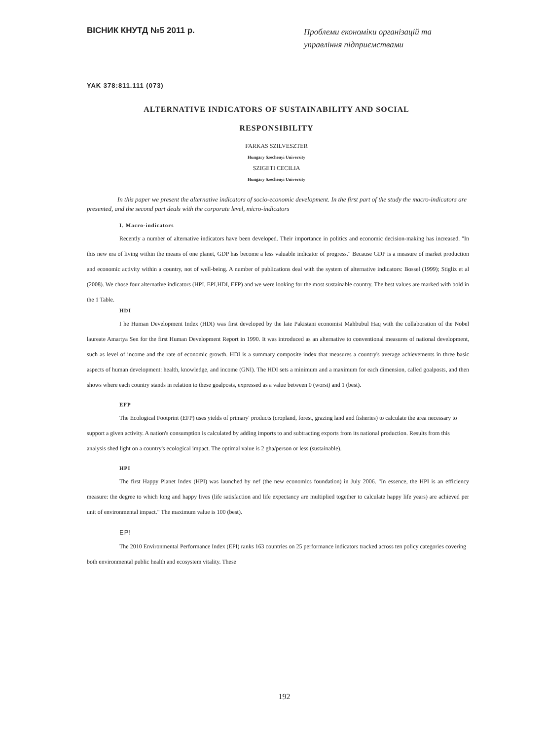ВІСНИК КНУТД №5 2011 р.
Проблеми економіки організацій та управління підприємствами
YAK 378:811.111 (073)
ALTERNATIVE INDICATORS OF SUSTAINABILITY AND SOCIAL
RESPONSIBILITY
FARKAS SZILVESZTER
Hungary Szechenyi University
SZIGETI CECILIA
Hungary Szechenyi University
In this paper we present the alternative indicators of socio-economic development. In the first part of the study the macro-indicators are presented, and the second part deals with the corporate level, micro-indicators
I. Macro-indicators
Recently a number of alternative indicators have been developed. Their importance in politics and economic decision-making has increased. "In this new era of living within the means of one planet, GDP has become a less valuable indicator of progress." Because GDP is a measure of market production and economic activity within a country, not of well-being. A number of publications deal with the system of alternative indicators: Bossel (1999); Stigliz et al (2008). We chose four alternative indicators (HPI, EPI,HDI, EFP) and we were looking for the most sustainable country. The best values are marked with bold in the 1 Table.
HDI
I he Human Development Index (HDI) was first developed by the late Pakistani economist Mahbubul Haq with the collaboration of the Nobel laureate Amartya Sen for the first Human Development Report in 1990. It was introduced as an alternative to conventional measures of national development, such as level of income and the rate of economic growth. HDI is a summary composite index that measures a country's average achievements in three basic aspects of human development: health, knowledge, and income (GNI). The HDI sets a minimum and a maximum for each dimension, called goalposts, and then shows where each country stands in relation to these goalposts, expressed as a value between 0 (worst) and 1 (best).
EFP
The Ecological Footprint (EFP) uses yields of primary' products (cropland, forest, grazing land and fisheries) to calculate the area necessary to support a given activity. A nation's consumption is calculated by adding imports to and subtracting exports from its national production. Results from this analysis shed light on a country's ecological impact. The optimal value is 2 gha/person or less (sustainable).
HPI
The first Happy Planet Index (HPI) was launched by nef (the new economics foundation) in July 2006. "In essence, the HPI is an efficiency measure: the degree to which long and happy lives (life satisfaction and life expectancy are multiplied together to calculate happy life years) are achieved per unit of environmental impact." The maximum value is 100 (best).
EP!
The 2010 Environmental Performance Index (EPI) ranks 163 countries on 25 performance indicators tracked across ten policy categories covering both environmental public health and ecosystem vitality. These
192